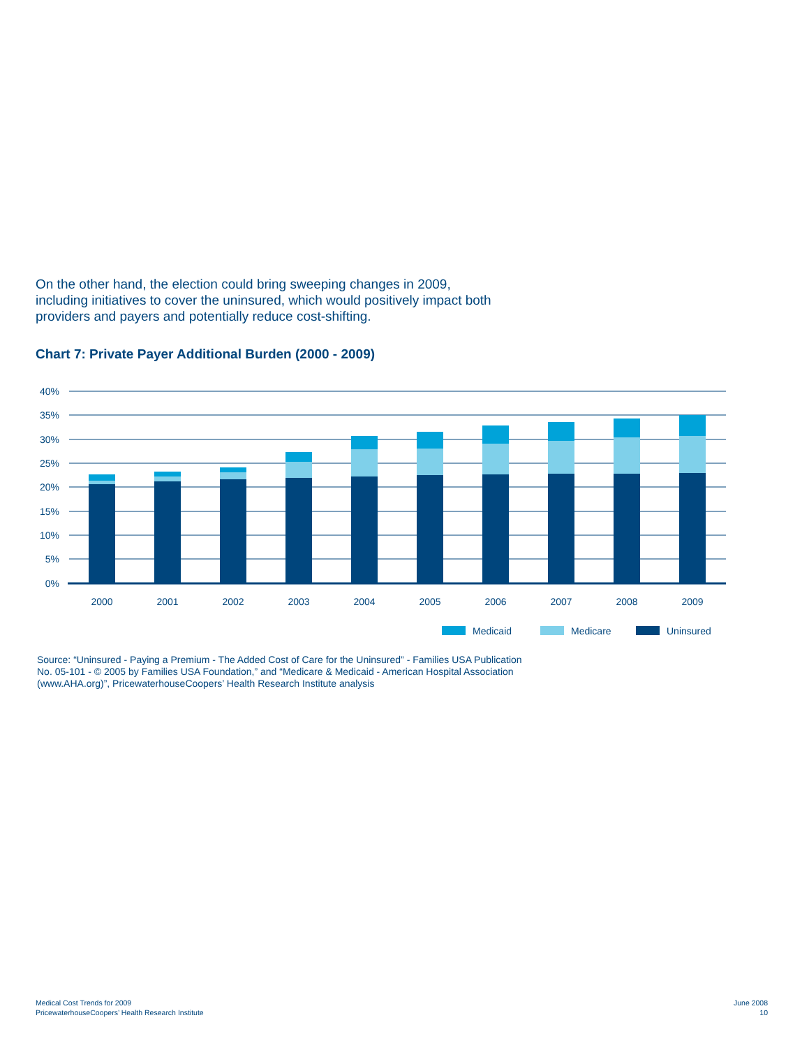On the other hand, the election could bring sweeping changes in 2009, including initiatives to cover the uninsured, which would positively impact both providers and payers and potentially reduce cost-shifting.
Chart 7: Private Payer Additional Burden (2000 - 2009)
40%
35%
30%
25%
20%
15%
10%
5%
0%
2000
2001
2002
2003
2004
2005
2006
2007
2008
2009
Medicaid
Medicare
Uninsured
Source: “Uninsured - Paying a Premium - The Added Cost of Care for the Uninsured” - Families USA Publication No. 05-101 - © 2005 by Families USA Foundation,” and “Medicare & Medicaid - American Hospital Association (www.AHA.org)”, PricewaterhouseCoopers’ Health Research Institute analysis
Medical Cost Trends for 2009
PricewaterhouseCoopers’ Health Research Institute
June 2008
10